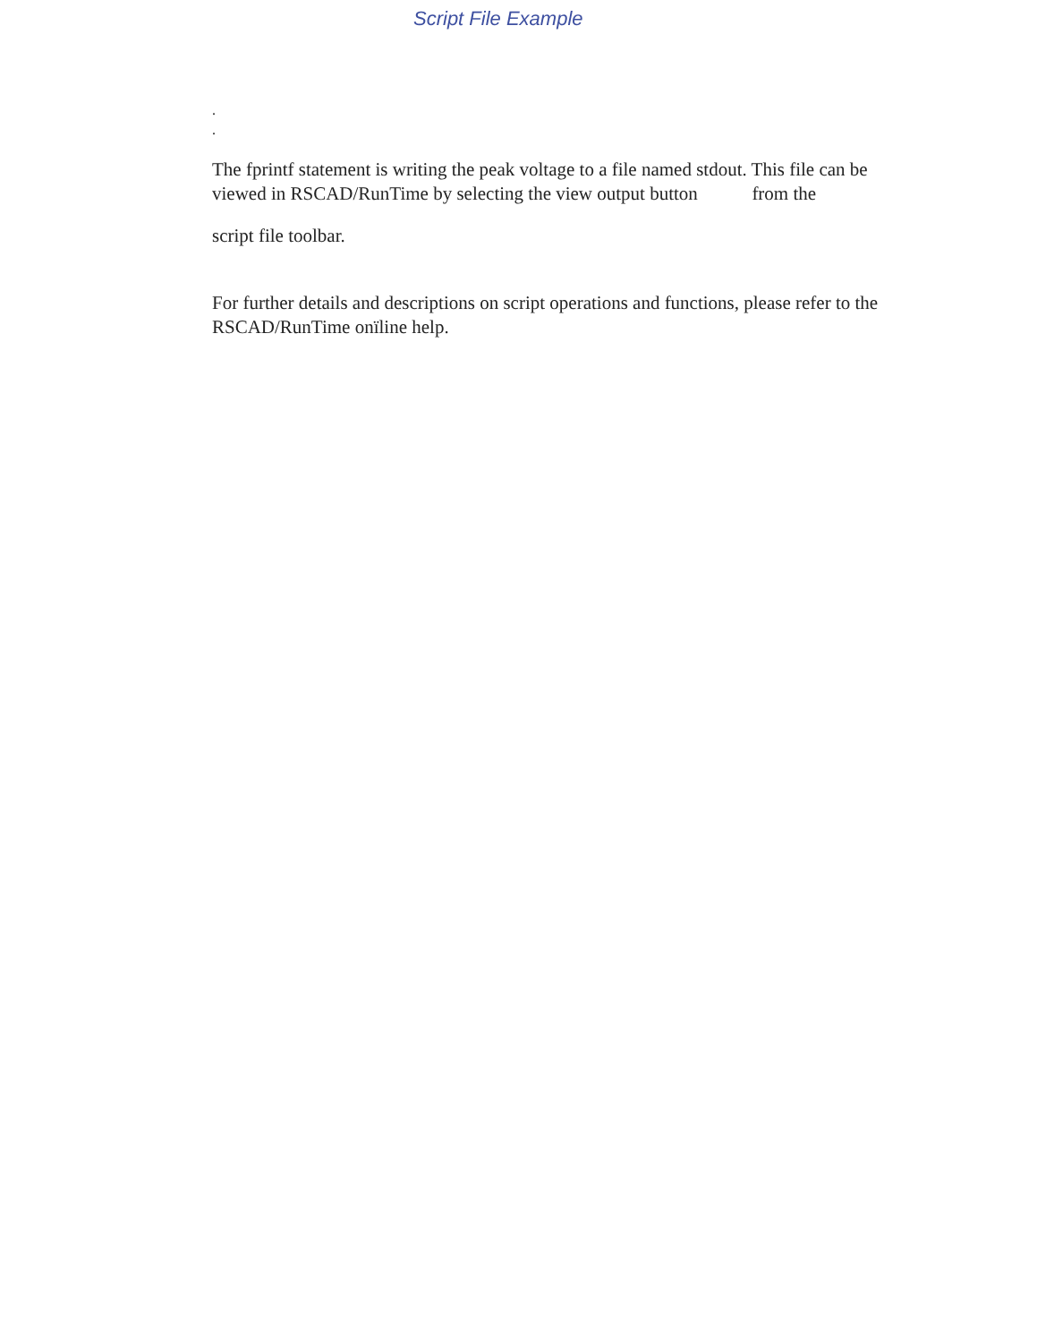Script File Example
.
.
The fprintf statement is writing the peak voltage to a file named stdout. This file can be viewed in RSCAD/RunTime by selecting the view output button from the
script file toolbar.
For further details and descriptions on script operations and functions, please refer to the RSCAD/RunTime onïline help.